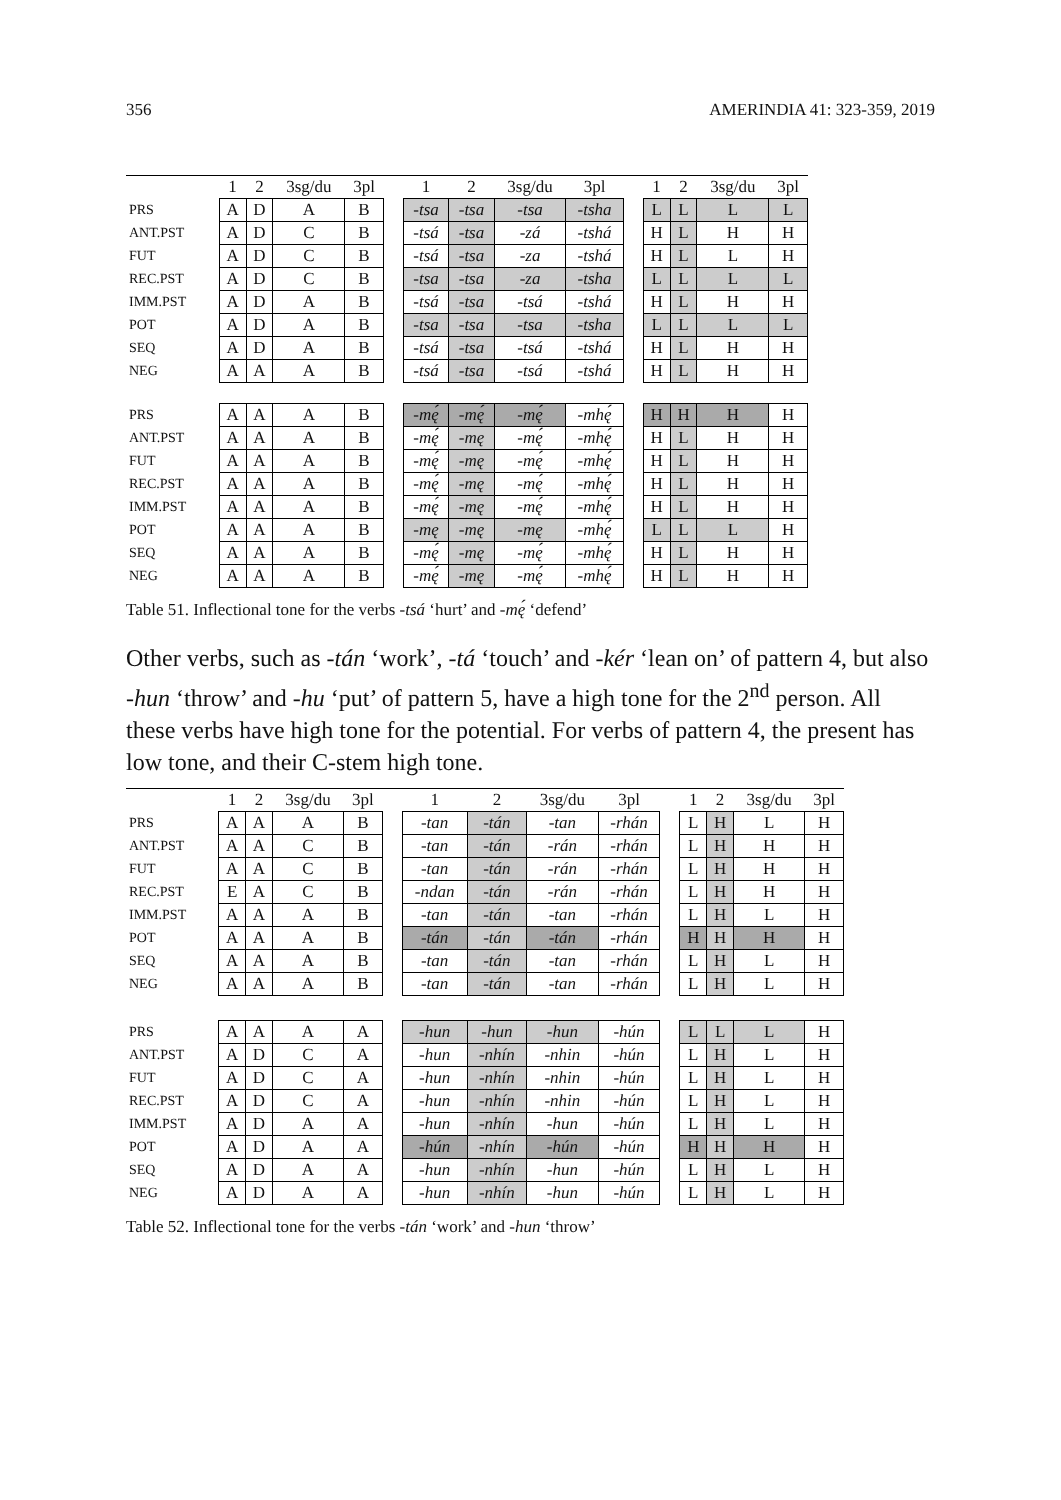356 AMERINDIA 41: 323-359, 2019
Table 51. Inflectional tone for the verbs - tsá ‘hurt’ and - mę́ ‘defend’
| | 1 | 2 | 3sg/du | 3pl | | 1 | 2 | 3sg/du | 3pl | | 1 | 2 | 3sg/du | 3pl |
| --- | --- | --- | --- | --- | --- | --- | --- | --- | --- | --- | --- | --- | --- | --- |
| PRS | A | D | A | B | | -tsa | -tsa | -tsa | -tsha | | L | L | L | L |
| ANT.PST | A | D | C | B | | -tsá | -tsa | -zá | -tshá | | H | L | H | H |
| FUT | A | D | C | B | | -tsá | -tsa | -za | -tshá | | H | L | L | H |
| REC.PST | A | D | C | B | | -tsa | -tsa | -za | -tsha | | L | L | L | L |
| IMM.PST | A | D | A | B | | -tsá | -tsa | -tsá | -tshá | | H | L | H | H |
| POT | A | D | A | B | | -tsa | -tsa | -tsa | -tsha | | L | L | L | L |
| SEQ | A | D | A | B | | -tsá | -tsa | -tsá | -tshá | | H | L | H | H |
| NEG | A | A | A | B | | -tsá | -tsa | -tsá | -tshá | | H | L | H | H |
| PRS | A | A | A | B | | -mę́ | -mę́ | -mę́ | -mhę́ | | H | H | H | H |
| ANT.PST | A | A | A | B | | -mę́ | -mę | -mę́ | -mhę́ | | H | L | H | H |
| FUT | A | A | A | B | | -mę́ | -mę | -mę́ | -mhę́ | | H | L | H | H |
| REC.PST | A | A | A | B | | -mę́ | -mę | -mę́ | -mhę́ | | H | L | H | H |
| IMM.PST | A | A | A | B | | -mę́ | -mę | -mę́ | -mhę́ | | H | L | H | H |
| POT | A | A | A | B | | -mę | -mę | -mę | -mhę́ | | L | L | L | H |
| SEQ | A | A | A | B | | -mę́ | -mę | -mę́ | -mhę́ | | H | L | H | H |
| NEG | A | A | A | B | | -mę́ | -mę | -mę́ | -mhę́ | | H | L | H | H |
Other verbs, such as -tán ‘work’, -tá ‘touch’ and -kér ‘lean on’ of pattern 4, but also -hun ‘throw’ and -hu ‘put’ of pattern 5, have a high tone for the 2<sup>nd</sup> person. All these verbs have high tone for the potential. For verbs of pattern 4, the present has low tone, and their C-stem high tone.
Table 52. Inflectional tone for the verbs - tán ‘work’ and - hun ‘throw’
| | 1 | 2 | 3sg/du | 3pl | | 1 | 2 | 3sg/du | 3pl | | 1 | 2 | 3sg/du | 3pl |
| --- | --- | --- | --- | --- | --- | --- | --- | --- | --- | --- | --- | --- | --- | --- |
| PRS | A | A | A | B | | -tan | -tán | -tan | -rhán | | L | H | L | H |
| ANT.PST | A | A | C | B | | -tan | -tán | -rán | -rhán | | L | H | H | H |
| FUT | A | A | C | B | | -tan | -tán | -rán | -rhán | | L | H | H | H |
| REC.PST | E | A | C | B | | -ndan | -tán | -rán | -rhán | | L | H | H | H |
| IMM.PST | A | A | A | B | | -tan | -tán | -tan | -rhán | | L | H | L | H |
| POT | A | A | A | B | | -tán | -tán | -tán | -rhán | | H | H | H | H |
| SEQ | A | A | A | B | | -tan | -tán | -tan | -rhán | | L | H | L | H |
| NEG | A | A | A | B | | -tan | -tán | -tan | -rhán | | L | H | L | H |
| PRS | A | A | A | A | | -hun | -hun | -hun | -hún | | L | L | L | H |
| ANT.PST | A | D | C | A | | -hun | -nhín | -nhin | -hún | | L | H | L | H |
| FUT | A | D | C | A | | -hun | -nhín | -nhin | -hún | | L | H | L | H |
| REC.PST | A | D | C | A | | -hun | -nhín | -nhin | -hún | | L | H | L | H |
| IMM.PST | A | D | A | A | | -hun | -nhín | -hun | -hún | | L | H | L | H |
| POT | A | D | A | A | | -hún | -nhín | -hún | -hún | | H | H | H | H |
| SEQ | A | D | A | A | | -hun | -nhín | -hun | -hún | | L | H | L | H |
| NEG | A | D | A | A | | -hun | -nhín | -hun | -hún | | L | H | L | H |